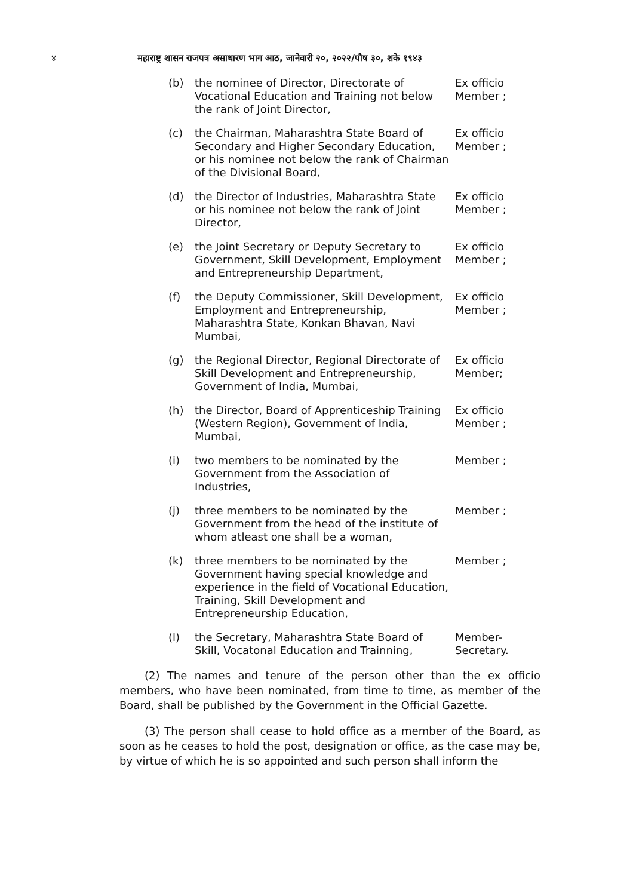४ महाराष्ट्र शासन राजपत्र असाधारण भाग आठ, जानेवारी २०, २०२२/पौष ३०, शके १९४३
| (b) | the nominee of Director, Directorate of Vocational Education and Training not below the rank of Joint Director, | Ex officio Member ; |
| (c) | the Chairman, Maharashtra State Board of Secondary and Higher Secondary Education, or his nominee not below the rank of Chairman of the Divisional Board, | Ex officio Member ; |
| (d) | the Director of Industries, Maharashtra State or his nominee not below the rank of Joint Director, | Ex officio Member ; |
| (e) | the Joint Secretary or Deputy Secretary to Government, Skill Development, Employment and Entrepreneurship Department, | Ex officio Member ; |
| (f) | the Deputy Commissioner, Skill Development, Employment and Entrepreneurship, Maharashtra State, Konkan Bhavan, Navi Mumbai, | Ex officio Member ; |
| (g) | the Regional Director, Regional Directorate of Skill Development and Entrepreneurship, Government of India, Mumbai, | Ex officio Member; |
| (h) | the Director, Board of Apprenticeship Training (Western Region), Government of India, Mumbai, | Ex officio Member ; |
| (i) | two members to be nominated by the Government from the Association of Industries, | Member ; |
| (j) | three members to be nominated by the Government from the head of the institute of whom atleast one shall be a woman, | Member ; |
| (k) | three members to be nominated by the Government having special knowledge and experience in the field of Vocational Education, Training, Skill Development and Entrepreneurship Education, | Member ; |
| (l) | the Secretary, Maharashtra State Board of Skill, Vocatonal Education and Trainning, | Member-Secretary. |
(2) The names and tenure of the person other than the ex officio members, who have been nominated, from time to time, as member of the Board, shall be published by the Government in the Official Gazette.
(3) The person shall cease to hold office as a member of the Board, as soon as he ceases to hold the post, designation or office, as the case may be, by virtue of which he is so appointed and such person shall inform the